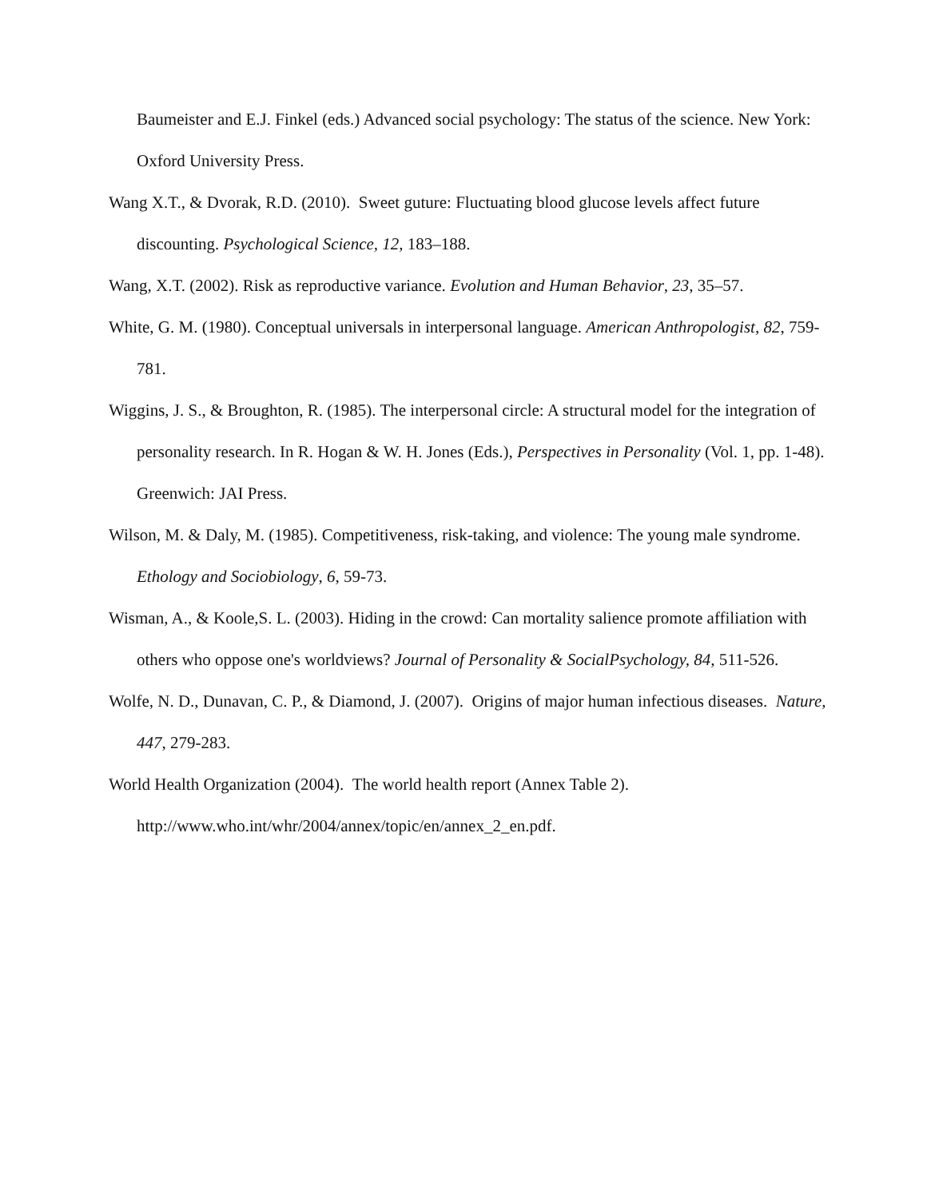Baumeister and E.J. Finkel (eds.) Advanced social psychology: The status of the science. New York: Oxford University Press.
Wang X.T., & Dvorak, R.D. (2010). Sweet guture: Fluctuating blood glucose levels affect future discounting. Psychological Science, 12, 183–188.
Wang, X.T. (2002). Risk as reproductive variance. Evolution and Human Behavior, 23, 35–57.
White, G. M. (1980). Conceptual universals in interpersonal language. American Anthropologist, 82, 759-781.
Wiggins, J. S., & Broughton, R. (1985). The interpersonal circle: A structural model for the integration of personality research. In R. Hogan & W. H. Jones (Eds.), Perspectives in Personality (Vol. 1, pp. 1-48). Greenwich: JAI Press.
Wilson, M. & Daly, M. (1985). Competitiveness, risk-taking, and violence: The young male syndrome. Ethology and Sociobiology, 6, 59-73.
Wisman, A., & Koole,S. L. (2003). Hiding in the crowd: Can mortality salience promote affiliation with others who oppose one's worldviews? Journal of Personality & SocialPsychology, 84, 511-526.
Wolfe, N. D., Dunavan, C. P., & Diamond, J. (2007). Origins of major human infectious diseases. Nature, 447, 279-283.
World Health Organization (2004). The world health report (Annex Table 2). http://www.who.int/whr/2004/annex/topic/en/annex_2_en.pdf.